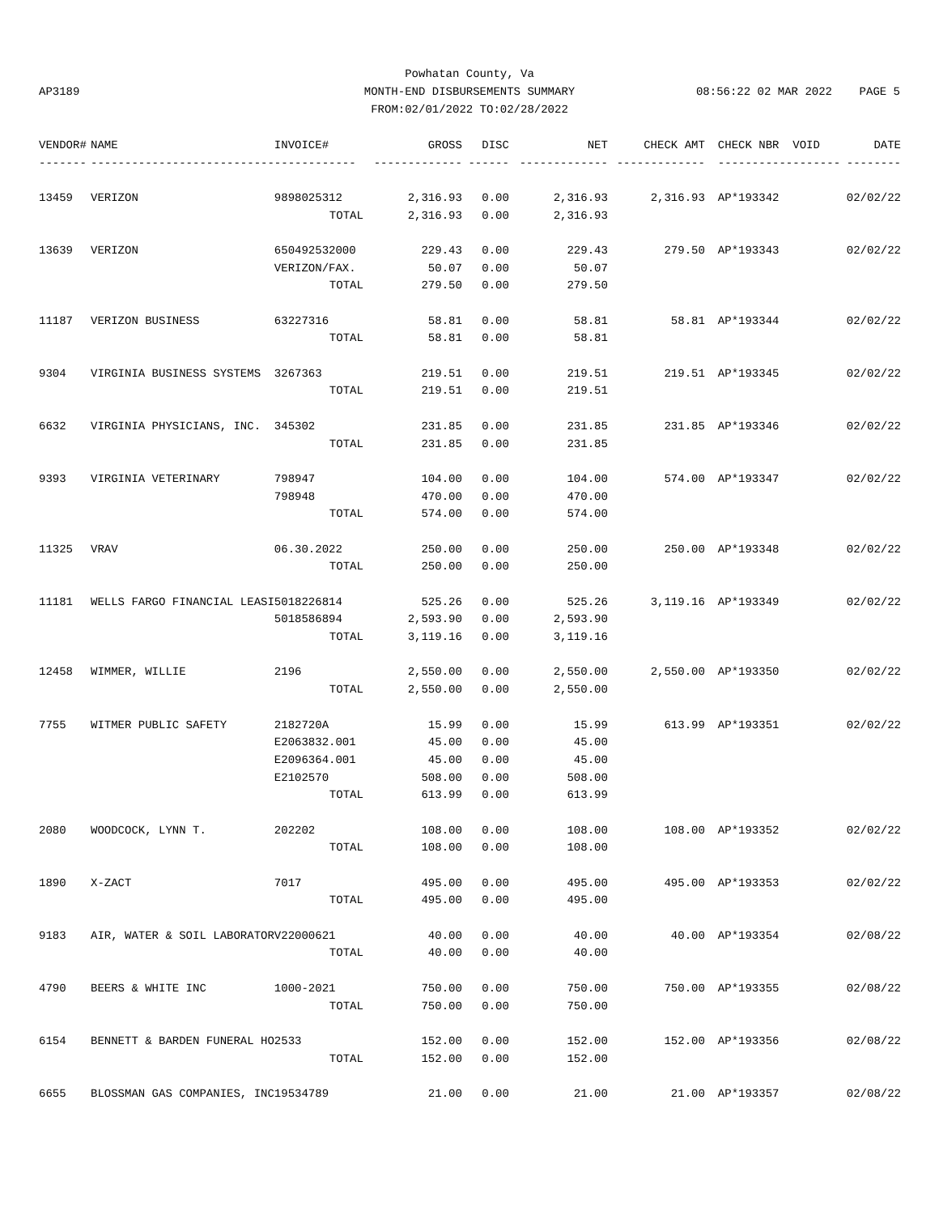AP3189
Powhatan County, Va
MONTH-END DISBURSEMENTS SUMMARY
FROM:02/01/2022 TO:02/28/2022
08:56:22 02 MAR 2022 PAGE 5
| VENDOR# | NAME | INVOICE# | GROSS | DISC | NET | CHECK AMT | CHECK NBR | VOID | DATE |
| --- | --- | --- | --- | --- | --- | --- | --- | --- | --- |
| ------- | --------------------------- | ------------ | ------------- | ------ | ------------- | ------------- | ----------- | ------- | -------- |
| 13459 | VERIZON | 9898025312 | 2,316.93 | 0.00 | 2,316.93 | 2,316.93 | AP*193342 | | 02/02/22 |
| | | TOTAL | 2,316.93 | 0.00 | 2,316.93 | | | | |
| 13639 | VERIZON | 650492532000 | 229.43 | 0.00 | 229.43 | 279.50 | AP*193343 | | 02/02/22 |
| | | VERIZON/FAX. | 50.07 | 0.00 | 50.07 | | | | |
| | | TOTAL | 279.50 | 0.00 | 279.50 | | | | |
| 11187 | VERIZON BUSINESS | 63227316 | 58.81 | 0.00 | 58.81 | 58.81 | AP*193344 | | 02/02/22 |
| | | TOTAL | 58.81 | 0.00 | 58.81 | | | | |
| 9304 | VIRGINIA BUSINESS SYSTEMS | 3267363 | 219.51 | 0.00 | 219.51 | 219.51 | AP*193345 | | 02/02/22 |
| | | TOTAL | 219.51 | 0.00 | 219.51 | | | | |
| 6632 | VIRGINIA PHYSICIANS, INC. | 345302 | 231.85 | 0.00 | 231.85 | 231.85 | AP*193346 | | 02/02/22 |
| | | TOTAL | 231.85 | 0.00 | 231.85 | | | | |
| 9393 | VIRGINIA VETERINARY | 798947 | 104.00 | 0.00 | 104.00 | 574.00 | AP*193347 | | 02/02/22 |
| | | 798948 | 470.00 | 0.00 | 470.00 | | | | |
| | | TOTAL | 574.00 | 0.00 | 574.00 | | | | |
| 11325 | VRAV | 06.30.2022 | 250.00 | 0.00 | 250.00 | 250.00 | AP*193348 | | 02/02/22 |
| | | TOTAL | 250.00 | 0.00 | 250.00 | | | | |
| 11181 | WELLS FARGO FINANCIAL LEASI | 5018226814 | 525.26 | 0.00 | 525.26 | 3,119.16 | AP*193349 | | 02/02/22 |
| | | 5018586894 | 2,593.90 | 0.00 | 2,593.90 | | | | |
| | | TOTAL | 3,119.16 | 0.00 | 3,119.16 | | | | |
| 12458 | WIMMER, WILLIE | 2196 | 2,550.00 | 0.00 | 2,550.00 | 2,550.00 | AP*193350 | | 02/02/22 |
| | | TOTAL | 2,550.00 | 0.00 | 2,550.00 | | | | |
| 7755 | WITMER PUBLIC SAFETY | 2182720A | 15.99 | 0.00 | 15.99 | 613.99 | AP*193351 | | 02/02/22 |
| | | E2063832.001 | 45.00 | 0.00 | 45.00 | | | | |
| | | E2096364.001 | 45.00 | 0.00 | 45.00 | | | | |
| | | E2102570 | 508.00 | 0.00 | 508.00 | | | | |
| | | TOTAL | 613.99 | 0.00 | 613.99 | | | | |
| 2080 | WOODCOCK, LYNN T. | 202202 | 108.00 | 0.00 | 108.00 | 108.00 | AP*193352 | | 02/02/22 |
| | | TOTAL | 108.00 | 0.00 | 108.00 | | | | |
| 1890 | X-ZACT | 7017 | 495.00 | 0.00 | 495.00 | 495.00 | AP*193353 | | 02/02/22 |
| | | TOTAL | 495.00 | 0.00 | 495.00 | | | | |
| 9183 | AIR, WATER & SOIL LABORATOR | V22000621 | 40.00 | 0.00 | 40.00 | 40.00 | AP*193354 | | 02/08/22 |
| | | TOTAL | 40.00 | 0.00 | 40.00 | | | | |
| 4790 | BEERS & WHITE INC | 1000-2021 | 750.00 | 0.00 | 750.00 | 750.00 | AP*193355 | | 02/08/22 |
| | | TOTAL | 750.00 | 0.00 | 750.00 | | | | |
| 6154 | BENNETT & BARDEN FUNERAL HO | 2533 | 152.00 | 0.00 | 152.00 | 152.00 | AP*193356 | | 02/08/22 |
| | | TOTAL | 152.00 | 0.00 | 152.00 | | | | |
| 6655 | BLOSSMAN GAS COMPANIES, INC | 19534789 | 21.00 | 0.00 | 21.00 | 21.00 | AP*193357 | | 02/08/22 |